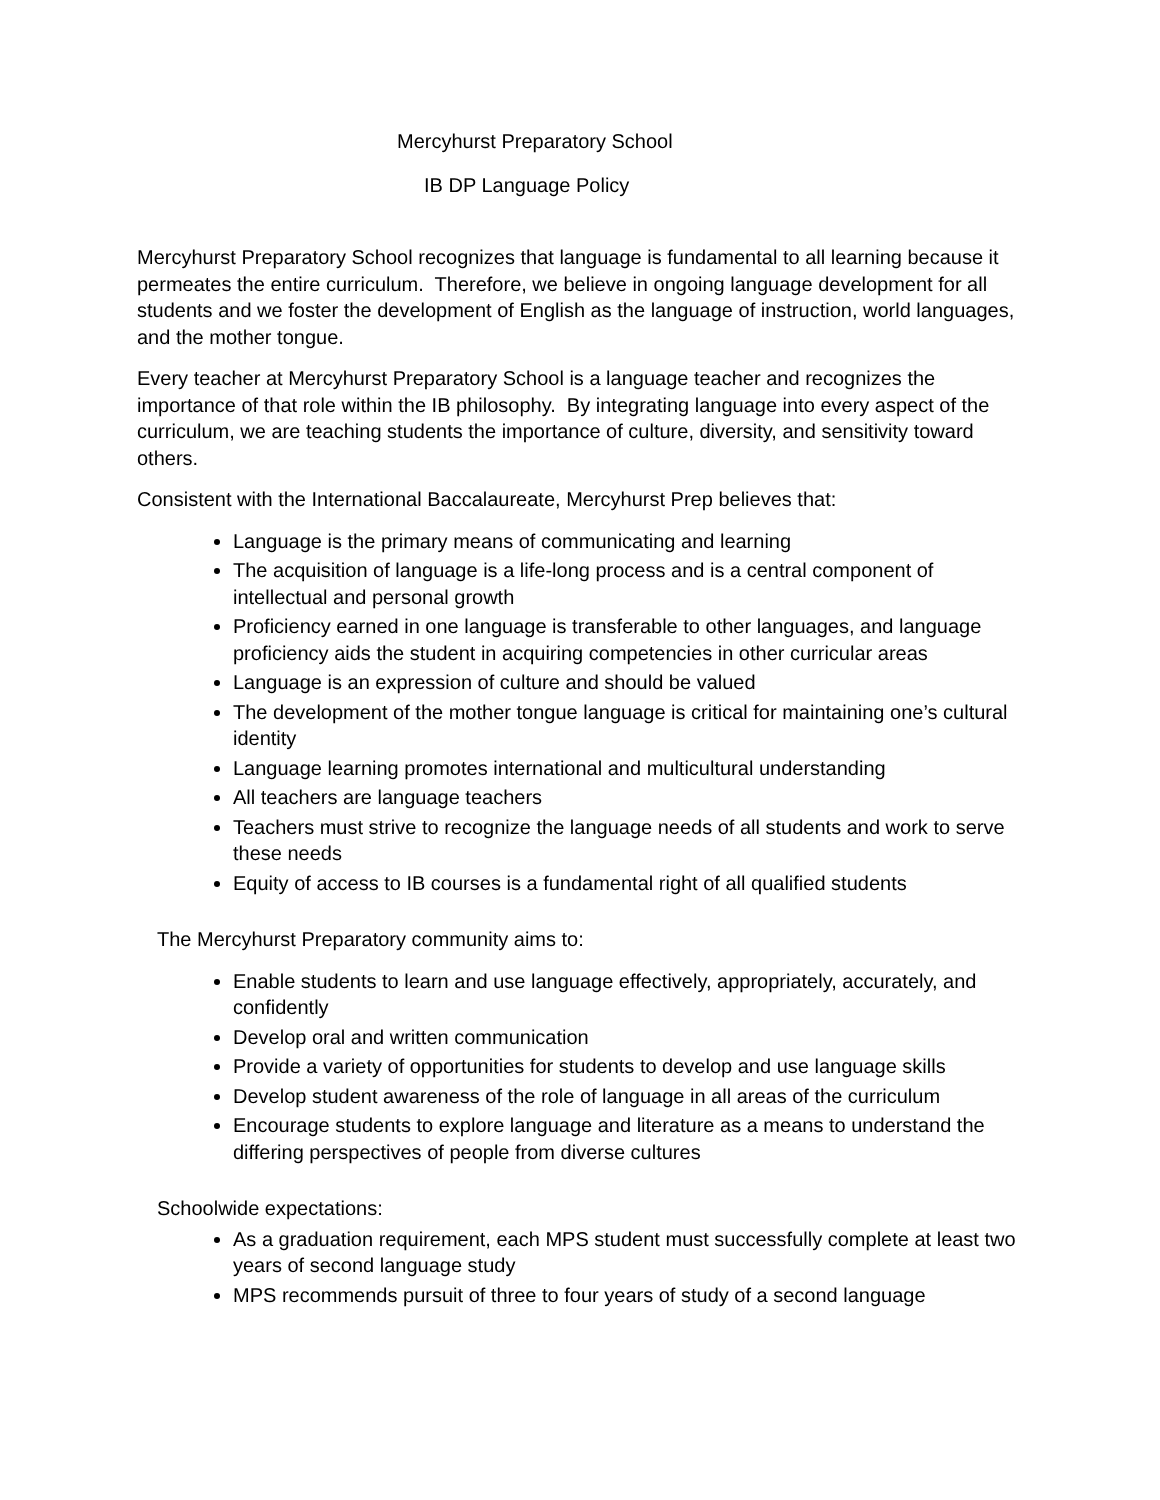Mercyhurst Preparatory School
IB DP Language Policy
Mercyhurst Preparatory School recognizes that language is fundamental to all learning because it permeates the entire curriculum. Therefore, we believe in ongoing language development for all students and we foster the development of English as the language of instruction, world languages, and the mother tongue.
Every teacher at Mercyhurst Preparatory School is a language teacher and recognizes the importance of that role within the IB philosophy. By integrating language into every aspect of the curriculum, we are teaching students the importance of culture, diversity, and sensitivity toward others.
Consistent with the International Baccalaureate, Mercyhurst Prep believes that:
Language is the primary means of communicating and learning
The acquisition of language is a life-long process and is a central component of intellectual and personal growth
Proficiency earned in one language is transferable to other languages, and language proficiency aids the student in acquiring competencies in other curricular areas
Language is an expression of culture and should be valued
The development of the mother tongue language is critical for maintaining one’s cultural identity
Language learning promotes international and multicultural understanding
All teachers are language teachers
Teachers must strive to recognize the language needs of all students and work to serve these needs
Equity of access to IB courses is a fundamental right of all qualified students
The Mercyhurst Preparatory community aims to:
Enable students to learn and use language effectively, appropriately, accurately, and confidently
Develop oral and written communication
Provide a variety of opportunities for students to develop and use language skills
Develop student awareness of the role of language in all areas of the curriculum
Encourage students to explore language and literature as a means to understand the differing perspectives of people from diverse cultures
Schoolwide expectations:
As a graduation requirement, each MPS student must successfully complete at least two years of second language study
MPS recommends pursuit of three to four years of study of a second language